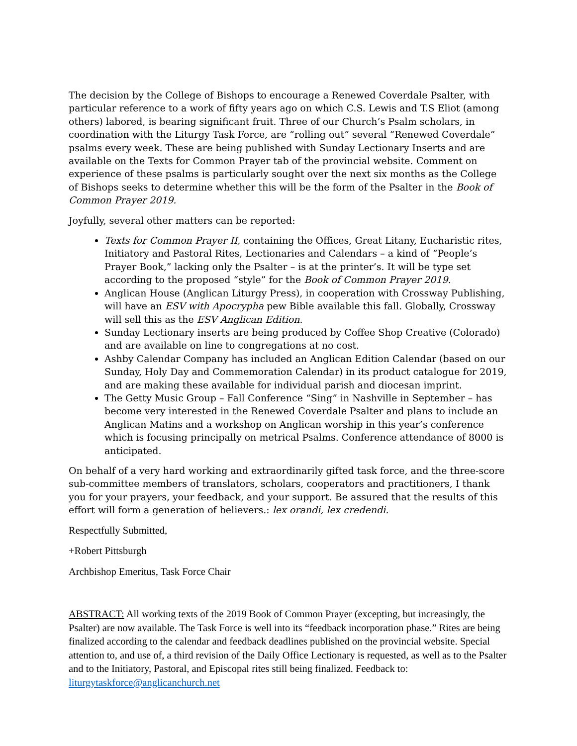The decision by the College of Bishops to encourage a Renewed Coverdale Psalter, with particular reference to a work of fifty years ago on which C.S. Lewis and T.S Eliot (among others) labored, is bearing significant fruit. Three of our Church’s Psalm scholars, in coordination with the Liturgy Task Force, are “rolling out” several “Renewed Coverdale” psalms every week. These are being published with Sunday Lectionary Inserts and are available on the Texts for Common Prayer tab of the provincial website. Comment on experience of these psalms is particularly sought over the next six months as the College of Bishops seeks to determine whether this will be the form of the Psalter in the Book of Common Prayer 2019.
Joyfully, several other matters can be reported:
Texts for Common Prayer II, containing the Offices, Great Litany, Eucharistic rites, Initiatory and Pastoral Rites, Lectionaries and Calendars – a kind of “People’s Prayer Book,” lacking only the Psalter – is at the printer’s. It will be type set according to the proposed “style” for the Book of Common Prayer 2019.
Anglican House (Anglican Liturgy Press), in cooperation with Crossway Publishing, will have an ESV with Apocrypha pew Bible available this fall. Globally, Crossway will sell this as the ESV Anglican Edition.
Sunday Lectionary inserts are being produced by Coffee Shop Creative (Colorado) and are available on line to congregations at no cost.
Ashby Calendar Company has included an Anglican Edition Calendar (based on our Sunday, Holy Day and Commemoration Calendar) in its product catalogue for 2019, and are making these available for individual parish and diocesan imprint.
The Getty Music Group – Fall Conference “Sing” in Nashville in September – has become very interested in the Renewed Coverdale Psalter and plans to include an Anglican Matins and a workshop on Anglican worship in this year’s conference which is focusing principally on metrical Psalms. Conference attendance of 8000 is anticipated.
On behalf of a very hard working and extraordinarily gifted task force, and the three-score sub-committee members of translators, scholars, cooperators and practitioners, I thank you for your prayers, your feedback, and your support. Be assured that the results of this effort will form a generation of believers.: lex orandi, lex credendi.
Respectfully Submitted,
+Robert Pittsburgh
Archbishop Emeritus, Task Force Chair
ABSTRACT: All working texts of the 2019 Book of Common Prayer (excepting, but increasingly, the Psalter) are now available. The Task Force is well into its “feedback incorporation phase.” Rites are being finalized according to the calendar and feedback deadlines published on the provincial website. Special attention to, and use of, a third revision of the Daily Office Lectionary is requested, as well as to the Psalter and to the Initiatory, Pastoral, and Episcopal rites still being finalized. Feedback to: liturgytaskforce@anglicanchurch.net